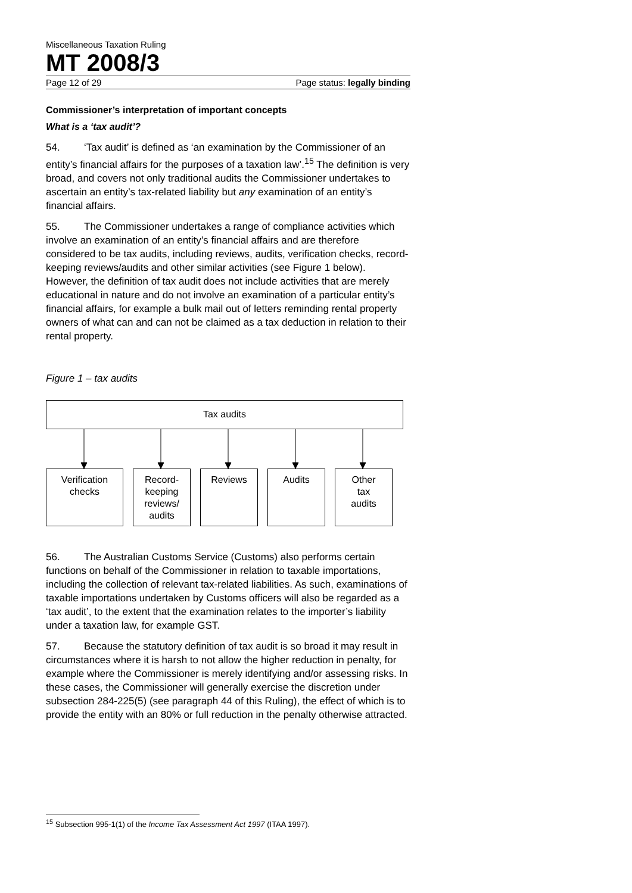Miscellaneous Taxation Ruling
MT 2008/3
Page 12 of 29 Page status: legally binding
Commissioner’s interpretation of important concepts
What is a ‘tax audit’?
54. ‘Tax audit’ is defined as ‘an examination by the Commissioner of an entity’s financial affairs for the purposes of a taxation law’.<sup>15</sup> The definition is very broad, and covers not only traditional audits the Commissioner undertakes to ascertain an entity’s tax-related liability but any examination of an entity’s financial affairs.
55. The Commissioner undertakes a range of compliance activities which involve an examination of an entity’s financial affairs and are therefore considered to be tax audits, including reviews, audits, verification checks, record-keeping reviews/audits and other similar activities (see Figure 1 below). However, the definition of tax audit does not include activities that are merely educational in nature and do not involve an examination of a particular entity’s financial affairs, for example a bulk mail out of letters reminding rental property owners of what can and can not be claimed as a tax deduction in relation to their rental property.
Figure 1 – tax audits
Tax audits
Verification
checks
Record-
keeping
reviews/
audits
Reviews Audits Other
tax
audits
56. The Australian Customs Service (Customs) also performs certain functions on behalf of the Commissioner in relation to taxable importations, including the collection of relevant tax-related liabilities. As such, examinations of taxable importations undertaken by Customs officers will also be regarded as a ‘tax audit’, to the extent that the examination relates to the importer’s liability under a taxation law, for example GST.
57. Because the statutory definition of tax audit is so broad it may result in circumstances where it is harsh to not allow the higher reduction in penalty, for example where the Commissioner is merely identifying and/or assessing risks. In these cases, the Commissioner will generally exercise the discretion under subsection 284-225(5) (see paragraph 44 of this Ruling), the effect of which is to provide the entity with an 80% or full reduction in the penalty otherwise attracted.
<sup>15</sup> Subsection 995-1(1) of the Income Tax Assessment Act 1997 (ITAA 1997).